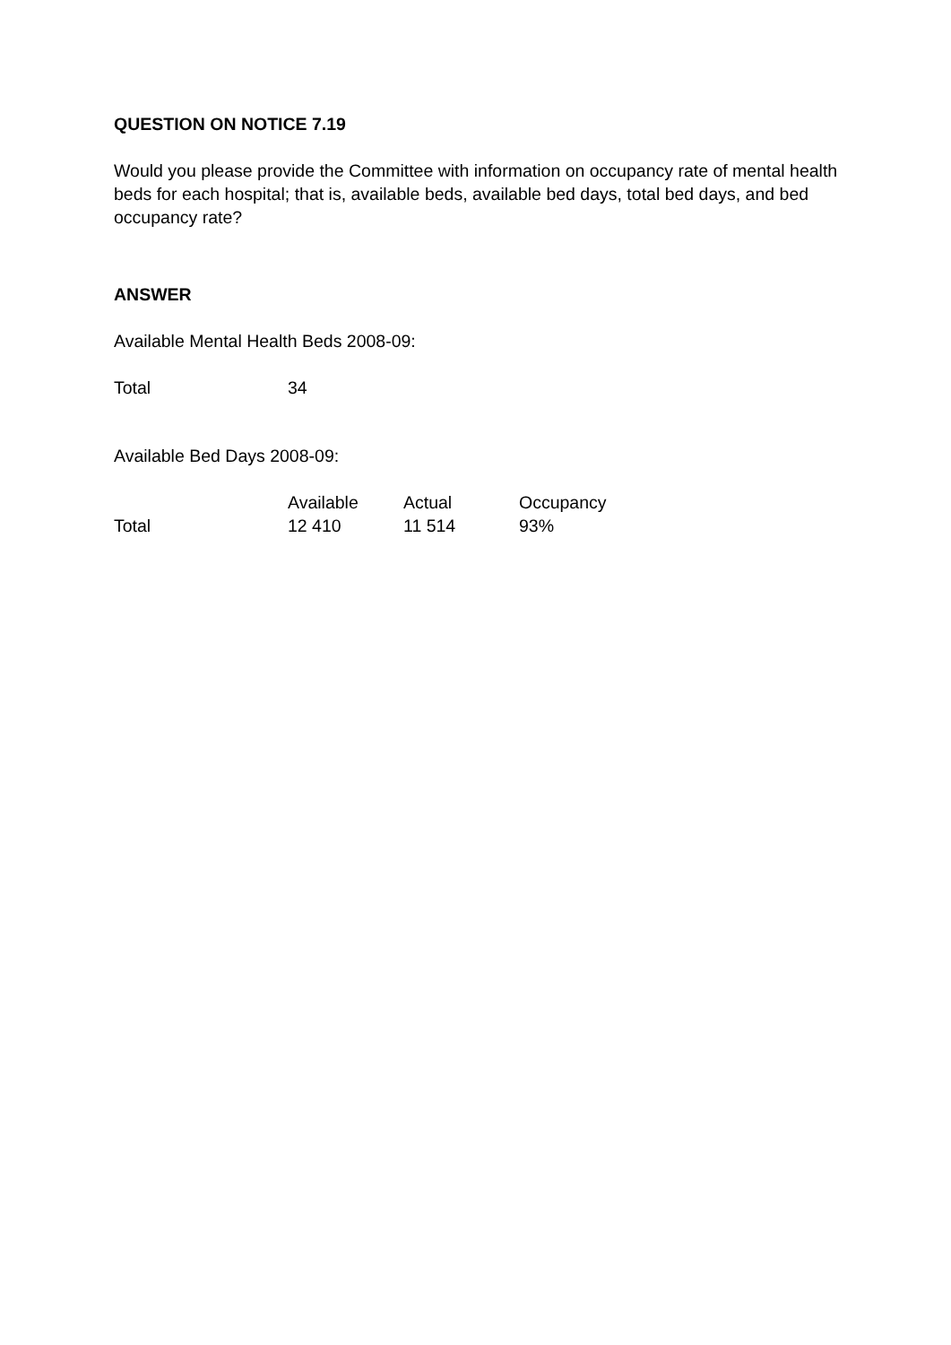QUESTION ON NOTICE 7.19
Would you please provide the Committee with information on occupancy rate of mental health beds for each hospital; that is, available beds, available bed days, total bed days, and bed occupancy rate?
ANSWER
Available Mental Health Beds 2008-09:
| Total | 34 |
Available Bed Days 2008-09:
| | Available | Actual | Occupancy |
| --- | --- | --- | --- |
| Total | 12 410 | 11 514 | 93% |